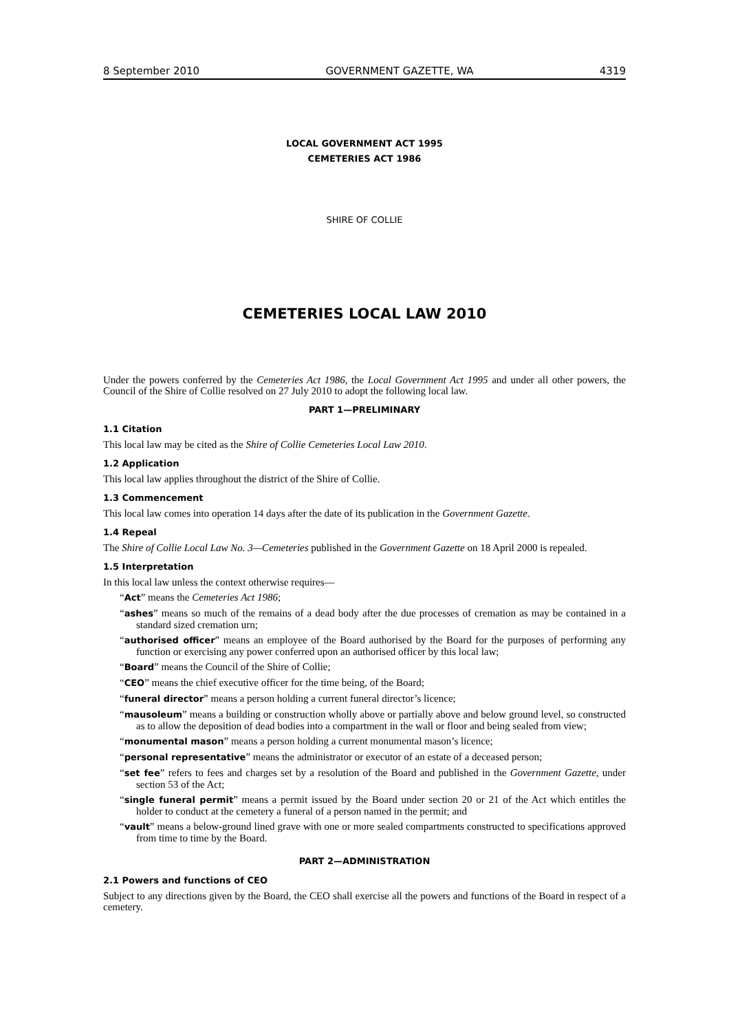8 September 2010 GOVERNMENT GAZETTE, WA 4319
LOCAL GOVERNMENT ACT 1995
CEMETERIES ACT 1986
SHIRE OF COLLIE
CEMETERIES LOCAL LAW 2010
Under the powers conferred by the Cemeteries Act 1986, the Local Government Act 1995 and under all other powers, the Council of the Shire of Collie resolved on 27 July 2010 to adopt the following local law.
PART 1—PRELIMINARY
1.1 Citation
This local law may be cited as the Shire of Collie Cemeteries Local Law 2010.
1.2 Application
This local law applies throughout the district of the Shire of Collie.
1.3 Commencement
This local law comes into operation 14 days after the date of its publication in the Government Gazette.
1.4 Repeal
The Shire of Collie Local Law No. 3—Cemeteries published in the Government Gazette on 18 April 2000 is repealed.
1.5 Interpretation
In this local law unless the context otherwise requires—
“Act” means the Cemeteries Act 1986;
“ashes” means so much of the remains of a dead body after the due processes of cremation as may be contained in a standard sized cremation urn;
“authorised officer” means an employee of the Board authorised by the Board for the purposes of performing any function or exercising any power conferred upon an authorised officer by this local law;
“Board” means the Council of the Shire of Collie;
“CEO” means the chief executive officer for the time being, of the Board;
“funeral director” means a person holding a current funeral director’s licence;
“mausoleum” means a building or construction wholly above or partially above and below ground level, so constructed as to allow the deposition of dead bodies into a compartment in the wall or floor and being sealed from view;
“monumental mason” means a person holding a current monumental mason’s licence;
“personal representative” means the administrator or executor of an estate of a deceased person;
“set fee” refers to fees and charges set by a resolution of the Board and published in the Government Gazette, under section 53 of the Act;
“single funeral permit” means a permit issued by the Board under section 20 or 21 of the Act which entitles the holder to conduct at the cemetery a funeral of a person named in the permit; and
“vault” means a below-ground lined grave with one or more sealed compartments constructed to specifications approved from time to time by the Board.
PART 2—ADMINISTRATION
2.1 Powers and functions of CEO
Subject to any directions given by the Board, the CEO shall exercise all the powers and functions of the Board in respect of a cemetery.